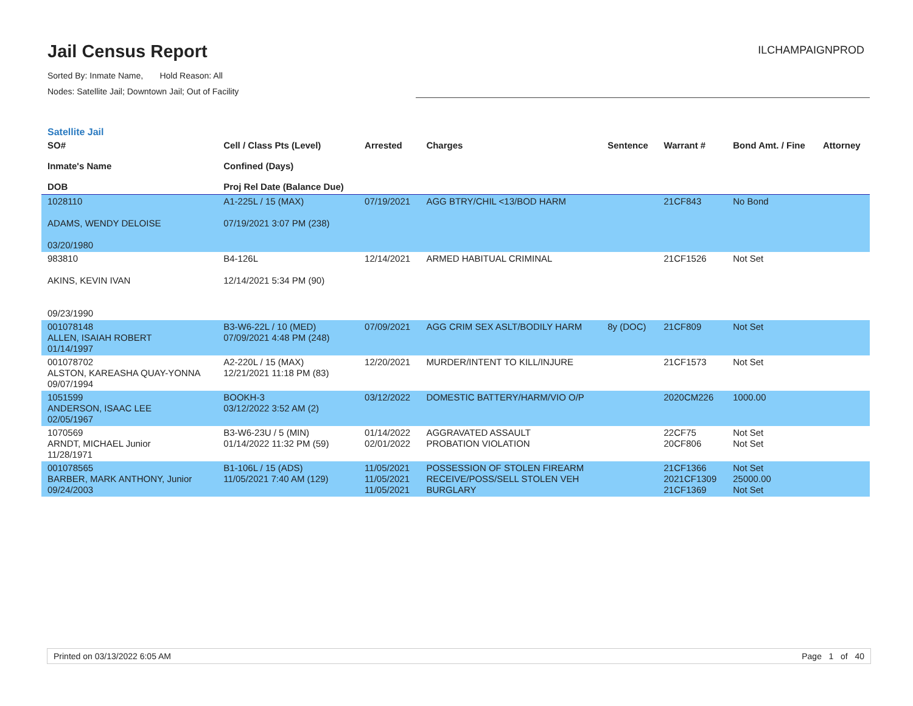Jail Census Report
ILCHAMPAIGNPROD
Sorted By: Inmate Name, Hold Reason: All
Nodes: Satellite Jail; Downtown Jail; Out of Facility
Satellite Jail
| SO# Inmate's Name DOB | Cell / Class Pts (Level) Confined (Days) Proj Rel Date (Balance Due) | Arrested | Charges | Sentence | Warrant # | Bond Amt. / Fine | Attorney |
| --- | --- | --- | --- | --- | --- | --- | --- |
| 1028110 ADAMS, WENDY DELOISE 03/20/1980 | A1-225L / 15 (MAX) 07/19/2021 3:07 PM (238) | 07/19/2021 | AGG BTRY/CHIL <13/BOD HARM | | 21CF843 | No Bond | |
| 983810 AKINS, KEVIN IVAN 09/23/1990 | B4-126L 12/14/2021 5:34 PM (90) | 12/14/2021 | ARMED HABITUAL CRIMINAL | | 21CF1526 | Not Set | |
| 001078148 ALLEN, ISAIAH ROBERT 01/14/1997 | B3-W6-22L / 10 (MED) 07/09/2021 4:48 PM (248) | 07/09/2021 | AGG CRIM SEX ASLT/BODILY HARM | 8y (DOC) | 21CF809 | Not Set | |
| 001078702 ALSTON, KAREASHA QUAY-YONNA 09/07/1994 | A2-220L / 15 (MAX) 12/21/2021 11:18 PM (83) | 12/20/2021 | MURDER/INTENT TO KILL/INJURE | | 21CF1573 | Not Set | |
| 1051599 ANDERSON, ISAAC LEE 02/05/1967 | BOOKH-3 03/12/2022 3:52 AM (2) | 03/12/2022 | DOMESTIC BATTERY/HARM/VIO O/P | | 2020CM226 | 1000.00 | |
| 1070569 ARNDT, MICHAEL Junior 11/28/1971 | B3-W6-23U / 5 (MIN) 01/14/2022 11:32 PM (59) | 01/14/2022 02/01/2022 | AGGRAVATED ASSAULT PROBATION VIOLATION | | 22CF75 20CF806 | Not Set Not Set | |
| 001078565 BARBER, MARK ANTHONY, Junior 09/24/2003 | B1-106L / 15 (ADS) 11/05/2021 7:40 AM (129) | 11/05/2021 11/05/2021 11/05/2021 | POSSESSION OF STOLEN FIREARM RECEIVE/POSS/SELL STOLEN VEH BURGLARY | | 21CF1366 2021CF1309 21CF1369 | Not Set 25000.00 Not Set | |
Printed on 03/13/2022 6:05 AM Page 1 of 40